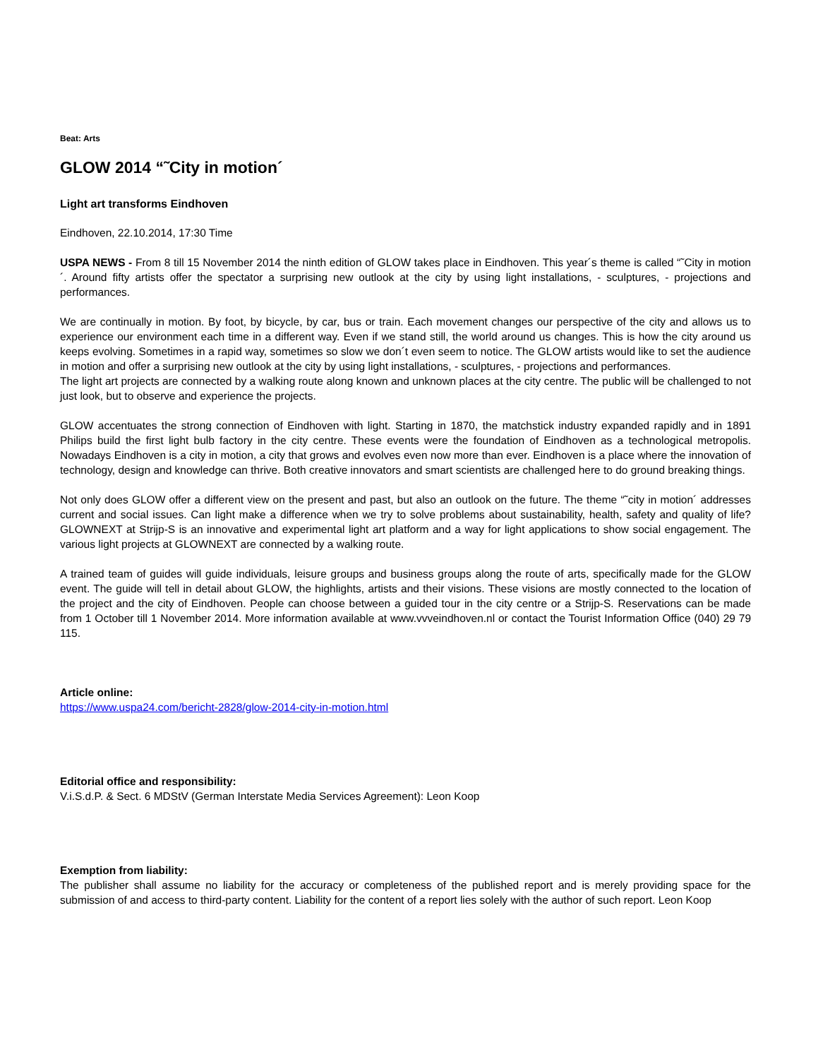Beat: Arts
GLOW 2014 “˜City in motion´
Light art transforms Eindhoven
Eindhoven, 22.10.2014, 17:30 Time
USPA NEWS - From 8 till 15 November 2014 the ninth edition of GLOW takes place in Eindhoven. This year´s theme is called “˜City in motion´. Around fifty artists offer the spectator a surprising new outlook at the city by using light installations, - sculptures, - projections and performances.
We are continually in motion. By foot, by bicycle, by car, bus or train. Each movement changes our perspective of the city and allows us to experience our environment each time in a different way. Even if we stand still, the world around us changes. This is how the city around us keeps evolving. Sometimes in a rapid way, sometimes so slow we don´t even seem to notice. The GLOW artists would like to set the audience in motion and offer a surprising new outlook at the city by using light installations, - sculptures, - projections and performances.
The light art projects are connected by a walking route along known and unknown places at the city centre. The public will be challenged to not just look, but to observe and experience the projects.
GLOW accentuates the strong connection of Eindhoven with light. Starting in 1870, the matchstick industry expanded rapidly and in 1891 Philips build the first light bulb factory in the city centre. These events were the foundation of Eindhoven as a technological metropolis. Nowadays Eindhoven is a city in motion, a city that grows and evolves even now more than ever. Eindhoven is a place where the innovation of technology, design and knowledge can thrive. Both creative innovators and smart scientists are challenged here to do ground breaking things.
Not only does GLOW offer a different view on the present and past, but also an outlook on the future. The theme “˜city in motion´ addresses current and social issues. Can light make a difference when we try to solve problems about sustainability, health, safety and quality of life? GLOWNEXT at Strijp-S is an innovative and experimental light art platform and a way for light applications to show social engagement. The various light projects at GLOWNEXT are connected by a walking route.
A trained team of guides will guide individuals, leisure groups and business groups along the route of arts, specifically made for the GLOW event. The guide will tell in detail about GLOW, the highlights, artists and their visions. These visions are mostly connected to the location of the project and the city of Eindhoven. People can choose between a guided tour in the city centre or a Strijp-S. Reservations can be made from 1 October till 1 November 2014. More information available at www.vvveindhoven.nl or contact the Tourist Information Office (040) 29 79 115.
Article online:
https://www.uspa24.com/bericht-2828/glow-2014-city-in-motion.html
Editorial office and responsibility:
V.i.S.d.P. & Sect. 6 MDStV (German Interstate Media Services Agreement): Leon Koop
Exemption from liability:
The publisher shall assume no liability for the accuracy or completeness of the published report and is merely providing space for the submission of and access to third-party content. Liability for the content of a report lies solely with the author of such report. Leon Koop